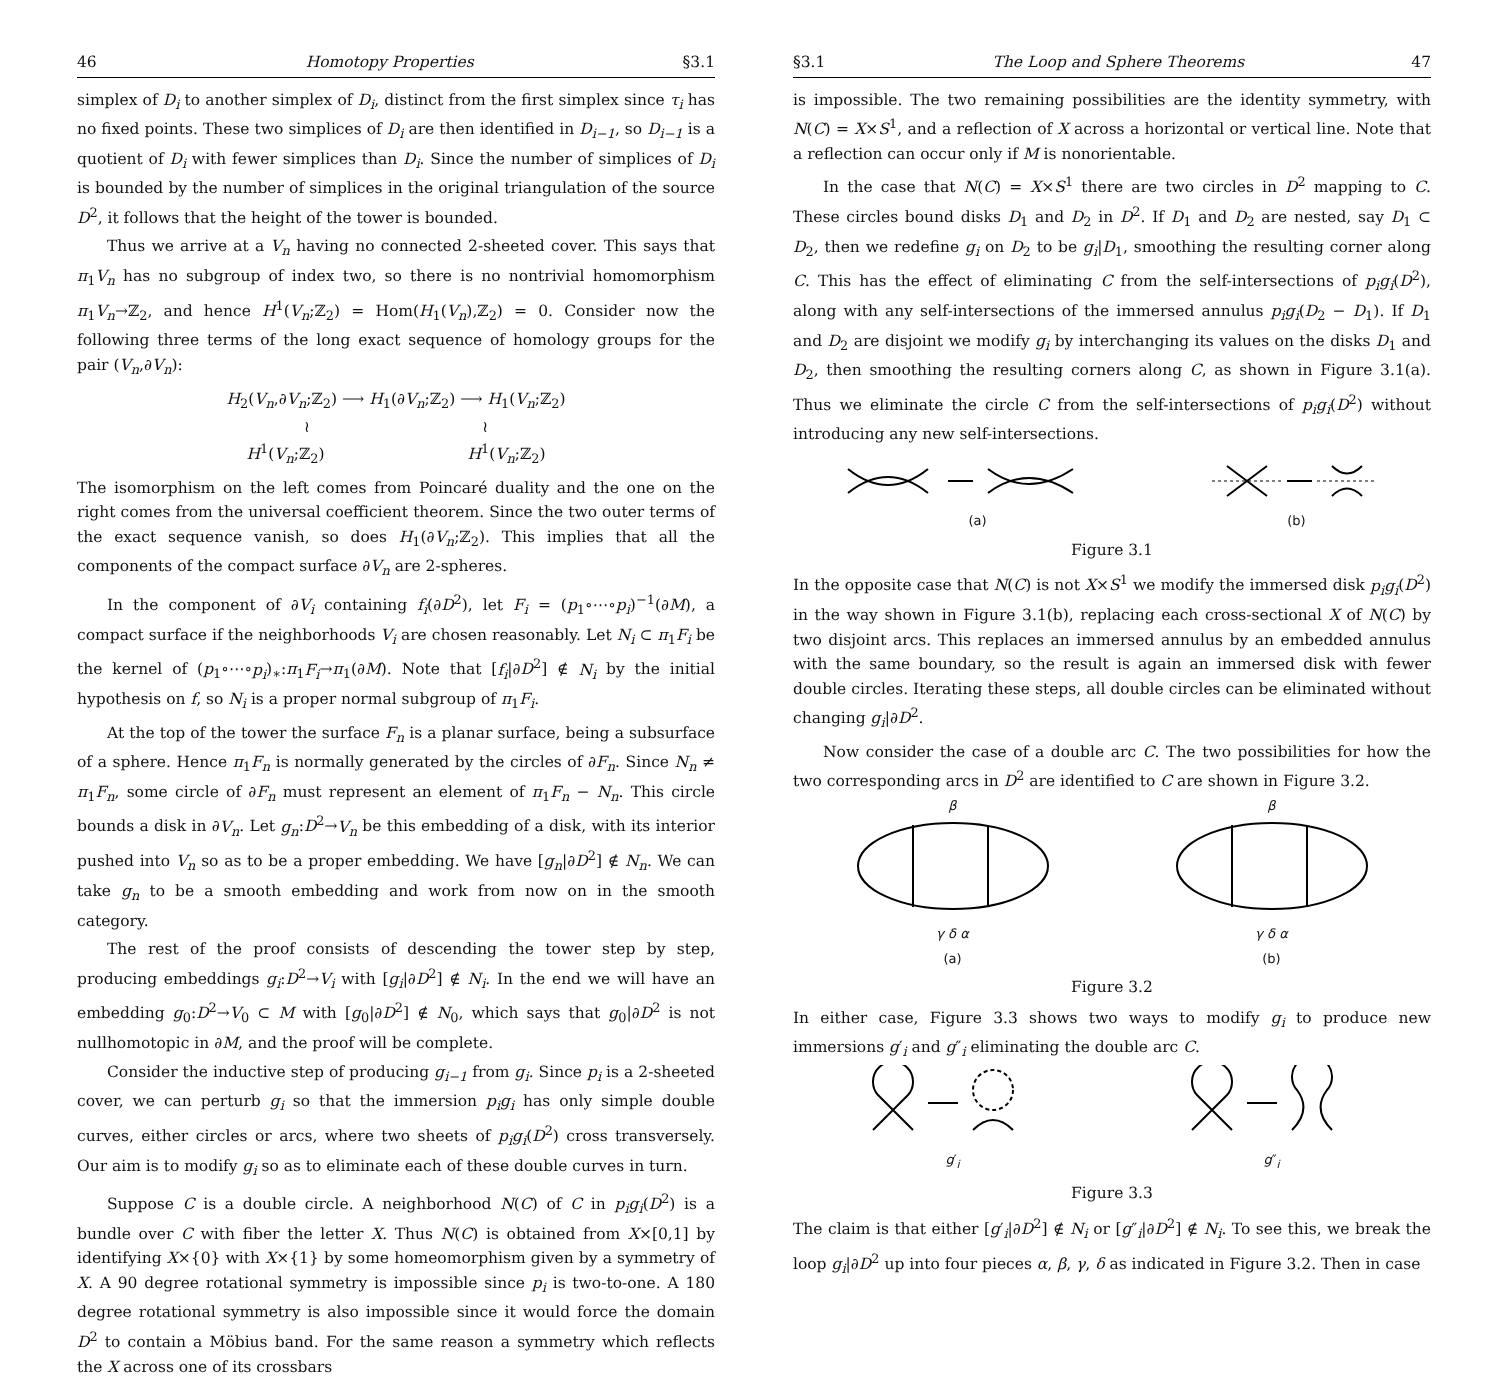46 Homotopy Properties §3.1
simplex of D<sub>i</sub> to another simplex of D<sub>i</sub>, distinct from the first simplex since τ<sub>i</sub> has no fixed points. These two simplices of D<sub>i</sub> are then identified in D<sub>i−1</sub>, so D<sub>i−1</sub> is a quotient of D<sub>i</sub> with fewer simplices than D<sub>i</sub>. Since the number of simplices of D<sub>i</sub> is bounded by the number of simplices in the original triangulation of the source D<sup>2</sup>, it follows that the height of the tower is bounded.
Thus we arrive at a V<sub>n</sub> having no connected 2-sheeted cover. This says that π<sub>1</sub>V<sub>n</sub> has no subgroup of index two, so there is no nontrivial homomorphism π<sub>1</sub>V<sub>n</sub>→ℤ<sub>2</sub>, and hence H<sup>1</sup>(V<sub>n</sub>;ℤ<sub>2</sub>) = Hom(H<sub>1</sub>(V<sub>n</sub>),ℤ<sub>2</sub>) = 0. Consider now the following three terms of the long exact sequence of homology groups for the pair (V<sub>n</sub>,∂V<sub>n</sub>):
H<sub>2</sub>(V<sub>n</sub>,∂V<sub>n</sub>;ℤ<sub>2</sub>) ⟶ H<sub>1</sub>(∂V<sub>n</sub>;ℤ<sub>2</sub>) ⟶ H<sub>1</sub>(V<sub>n</sub>;ℤ<sub>2</sub>)
≀ ≀
H<sup>1</sup>(V<sub>n</sub>;ℤ<sub>2</sub>) H<sup>1</sup>(V<sub>n</sub>;ℤ<sub>2</sub>)
The isomorphism on the left comes from Poincaré duality and the one on the right comes from the universal coefficient theorem. Since the two outer terms of the exact sequence vanish, so does H<sub>1</sub>(∂V<sub>n</sub>;ℤ<sub>2</sub>). This implies that all the components of the compact surface ∂V<sub>n</sub> are 2-spheres.
In the component of ∂V<sub>i</sub> containing f<sub>i</sub>(∂D<sup>2</sup>), let F<sub>i</sub> = (p<sub>1</sub>∘⋯∘p<sub>i</sub>)<sup>−1</sup>(∂M), a compact surface if the neighborhoods V<sub>i</sub> are chosen reasonably. Let N<sub>i</sub> ⊂ π<sub>1</sub>F<sub>i</sub> be the kernel of (p<sub>1</sub>∘⋯∘p<sub>i</sub>)<sub>∗</sub>:π<sub>1</sub>F<sub>i</sub>→π<sub>1</sub>(∂M). Note that [f<sub>i</sub>|∂D<sup>2</sup>] ∉ N<sub>i</sub> by the initial hypothesis on f, so N<sub>i</sub> is a proper normal subgroup of π<sub>1</sub>F<sub>i</sub>.
At the top of the tower the surface F<sub>n</sub> is a planar surface, being a subsurface of a sphere. Hence π<sub>1</sub>F<sub>n</sub> is normally generated by the circles of ∂F<sub>n</sub>. Since N<sub>n</sub> ≠ π<sub>1</sub>F<sub>n</sub>, some circle of ∂F<sub>n</sub> must represent an element of π<sub>1</sub>F<sub>n</sub> − N<sub>n</sub>. This circle bounds a disk in ∂V<sub>n</sub>. Let g<sub>n</sub>:D<sup>2</sup>→V<sub>n</sub> be this embedding of a disk, with its interior pushed into V<sub>n</sub> so as to be a proper embedding. We have [g<sub>n</sub>|∂D<sup>2</sup>] ∉ N<sub>n</sub>. We can take g<sub>n</sub> to be a smooth embedding and work from now on in the smooth category.
The rest of the proof consists of descending the tower step by step, producing embeddings g<sub>i</sub>:D<sup>2</sup>→V<sub>i</sub> with [g<sub>i</sub>|∂D<sup>2</sup>] ∉ N<sub>i</sub>. In the end we will have an embedding g<sub>0</sub>:D<sup>2</sup>→V<sub>0</sub> ⊂ M with [g<sub>0</sub>|∂D<sup>2</sup>] ∉ N<sub>0</sub>, which says that g<sub>0</sub>|∂D<sup>2</sup> is not nullhomotopic in ∂M, and the proof will be complete.
Consider the inductive step of producing g<sub>i−1</sub> from g<sub>i</sub>. Since p<sub>i</sub> is a 2-sheeted cover, we can perturb g<sub>i</sub> so that the immersion p<sub>i</sub>g<sub>i</sub> has only simple double curves, either circles or arcs, where two sheets of p<sub>i</sub>g<sub>i</sub>(D<sup>2</sup>) cross transversely. Our aim is to modify g<sub>i</sub> so as to eliminate each of these double curves in turn.
Suppose C is a double circle. A neighborhood N(C) of C in p<sub>i</sub>g<sub>i</sub>(D<sup>2</sup>) is a bundle over C with fiber the letter X. Thus N(C) is obtained from X×[0,1] by identifying X×{0} with X×{1} by some homeomorphism given by a symmetry of X. A 90 degree rotational symmetry is impossible since p<sub>i</sub> is two-to-one. A 180 degree rotational symmetry is also impossible since it would force the domain D<sup>2</sup> to contain a Möbius band. For the same reason a symmetry which reflects the X across one of its crossbars
§3.1 The Loop and Sphere Theorems 47
is impossible. The two remaining possibilities are the identity symmetry, with N(C) = X×S<sup>1</sup>, and a reflection of X across a horizontal or vertical line. Note that a reflection can occur only if M is nonorientable.
In the case that N(C) = X×S<sup>1</sup> there are two circles in D<sup>2</sup> mapping to C. These circles bound disks D<sub>1</sub> and D<sub>2</sub> in D<sup>2</sup>. If D<sub>1</sub> and D<sub>2</sub> are nested, say D<sub>1</sub> ⊂ D<sub>2</sub>, then we redefine g<sub>i</sub> on D<sub>2</sub> to be g<sub>i</sub>|D<sub>1</sub>, smoothing the resulting corner along C. This has the effect of eliminating C from the self-intersections of p<sub>i</sub>g<sub>i</sub>(D<sup>2</sup>), along with any self-intersections of the immersed annulus p<sub>i</sub>g<sub>i</sub>(D<sub>2</sub> − D<sub>1</sub>). If D<sub>1</sub> and D<sub>2</sub> are disjoint we modify g<sub>i</sub> by interchanging its values on the disks D<sub>1</sub> and D<sub>2</sub>, then smoothing the resulting corners along C, as shown in Figure 3.1(a). Thus we eliminate the circle C from the self-intersections of p<sub>i</sub>g<sub>i</sub>(D<sup>2</sup>) without introducing any new self-intersections.
(a)
(b)
Figure 3.1
In the opposite case that N(C) is not X×S<sup>1</sup> we modify the immersed disk p<sub>i</sub>g<sub>i</sub>(D<sup>2</sup>) in the way shown in Figure 3.1(b), replacing each cross-sectional X of N(C) by two disjoint arcs. This replaces an immersed annulus by an embedded annulus with the same boundary, so the result is again an immersed disk with fewer double circles. Iterating these steps, all double circles can be eliminated without changing g<sub>i</sub>|∂D<sup>2</sup>.
Now consider the case of a double arc C. The two possibilities for how the two corresponding arcs in D<sup>2</sup> are identified to C are shown in Figure 3.2.
β
γ δ α
(a)
β
γ δ α
(b)
Figure 3.2
In either case, Figure 3.3 shows two ways to modify g<sub>i</sub> to produce new immersions g′<sub>i</sub> and g″<sub>i</sub> eliminating the double arc C.
g′<sub>i</sub>
g″<sub>i</sub>
Figure 3.3
The claim is that either [g′<sub>i</sub>|∂D<sup>2</sup>] ∉ N<sub>i</sub> or [g″<sub>i</sub>|∂D<sup>2</sup>] ∉ N<sub>i</sub>. To see this, we break the loop g<sub>i</sub>|∂D<sup>2</sup> up into four pieces α, β, γ, δ as indicated in Figure 3.2. Then in case